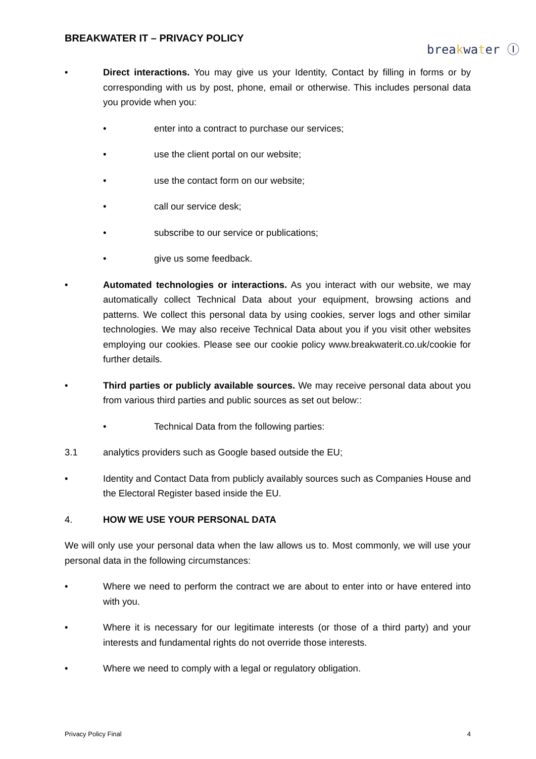BREAKWATER IT – PRIVACY POLICY
breakwater Ⓘ
• Direct interactions. You may give us your Identity, Contact by filling in forms or by corresponding with us by post, phone, email or otherwise. This includes personal data you provide when you:
• enter into a contract to purchase our services;
• use the client portal on our website;
• use the contact form on our website;
• call our service desk;
• subscribe to our service or publications;
• give us some feedback.
• Automated technologies or interactions. As you interact with our website, we may automatically collect Technical Data about your equipment, browsing actions and patterns. We collect this personal data by using cookies, server logs and other similar technologies. We may also receive Technical Data about you if you visit other websites employing our cookies. Please see our cookie policy www.breakwaterit.co.uk/cookie for further details.
• Third parties or publicly available sources. We may receive personal data about you from various third parties and public sources as set out below::
• Technical Data from the following parties:
3.1 analytics providers such as Google based outside the EU;
• Identity and Contact Data from publicly availably sources such as Companies House and the Electoral Register based inside the EU.
4. HOW WE USE YOUR PERSONAL DATA
We will only use your personal data when the law allows us to. Most commonly, we will use your personal data in the following circumstances:
• Where we need to perform the contract we are about to enter into or have entered into with you.
• Where it is necessary for our legitimate interests (or those of a third party) and your interests and fundamental rights do not override those interests.
• Where we need to comply with a legal or regulatory obligation.
Privacy Policy Final 4